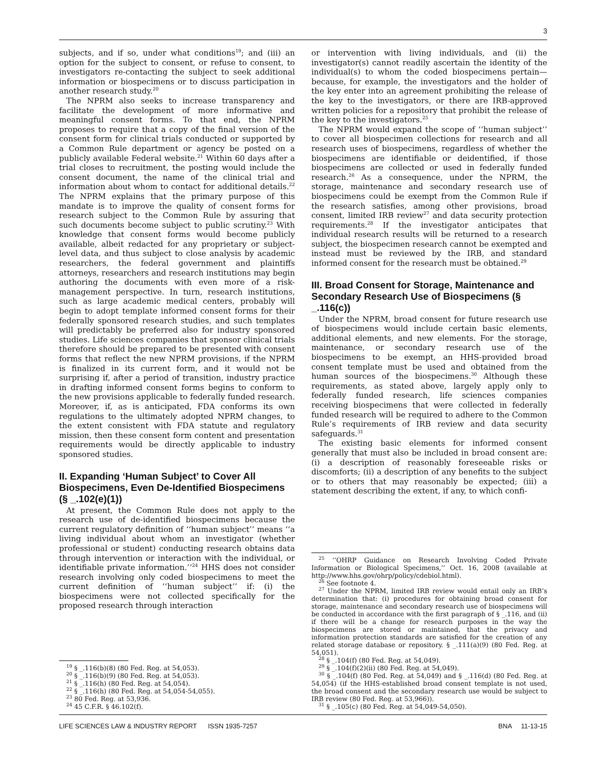3
subjects, and if so, under what conditions<sup>19</sup>; and (iii) an option for the subject to consent, or refuse to consent, to investigators re-contacting the subject to seek additional information or biospecimens or to discuss participation in another research study.<sup>20</sup>
The NPRM also seeks to increase transparency and facilitate the development of more informative and meaningful consent forms. To that end, the NPRM proposes to require that a copy of the final version of the consent form for clinical trials conducted or supported by a Common Rule department or agency be posted on a publicly available Federal website.<sup>21</sup> Within 60 days after a trial closes to recruitment, the posting would include the consent document, the name of the clinical trial and information about whom to contact for additional details.<sup>22</sup> The NPRM explains that the primary purpose of this mandate is to improve the quality of consent forms for research subject to the Common Rule by assuring that such documents become subject to public scrutiny.<sup>23</sup> With knowledge that consent forms would become publicly available, albeit redacted for any proprietary or subject-level data, and thus subject to close analysis by academic researchers, the federal government and plaintiffs attorneys, researchers and research institutions may begin authoring the documents with even more of a risk-management perspective. In turn, research institutions, such as large academic medical centers, probably will begin to adopt template informed consent forms for their federally sponsored research studies, and such templates will predictably be preferred also for industry sponsored studies. Life sciences companies that sponsor clinical trials therefore should be prepared to be presented with consent forms that reflect the new NPRM provisions, if the NPRM is finalized in its current form, and it would not be surprising if, after a period of transition, industry practice in drafting informed consent forms begins to conform to the new provisions applicable to federally funded research. Moreover, if, as is anticipated, FDA conforms its own regulations to the ultimately adopted NPRM changes, to the extent consistent with FDA statute and regulatory mission, then these consent form content and presentation requirements would be directly applicable to industry sponsored studies.
II. Expanding ‘Human Subject’ to Cover All Biospecimens, Even De-Identified Biospecimens (§ _.102(e)(1))
At present, the Common Rule does not apply to the research use of de-identified biospecimens because the current regulatory definition of ‘‘human subject’’ means ‘‘a living individual about whom an investigator (whether professional or student) conducting research obtains data through intervention or interaction with the individual, or identifiable private information.’’<sup>24</sup> HHS does not consider research involving only coded biospecimens to meet the current definition of ‘‘human subject’’ if: (i) the biospecimens were not collected specifically for the proposed research through interaction
<sup>19</sup> § _.116(b)(8) (80 Fed. Reg. at 54,053).
<sup>20</sup> § _.116(b)(9) (80 Fed. Reg. at 54,053).
<sup>21</sup> § _.116(h) (80 Fed. Reg. at 54,054).
<sup>22</sup> § _.116(h) (80 Fed. Reg. at 54,054-54,055).
<sup>23</sup> 80 Fed. Reg. at 53,936.
<sup>24</sup> 45 C.F.R. § 46.102(f).
or intervention with living individuals, and (ii) the investigator(s) cannot readily ascertain the identity of the individual(s) to whom the coded biospecimens pertain—because, for example, the investigators and the holder of the key enter into an agreement prohibiting the release of the key to the investigators, or there are IRB-approved written policies for a repository that prohibit the release of the key to the investigators.<sup>25</sup>
The NPRM would expand the scope of ‘‘human subject’’ to cover all biospecimen collections for research and all research uses of biospecimens, regardless of whether the biospecimens are identifiable or deidentified, if those biospecimens are collected or used in federally funded research.<sup>26</sup> As a consequence, under the NPRM, the storage, maintenance and secondary research use of biospecimens could be exempt from the Common Rule if the research satisfies, among other provisions, broad consent, limited IRB review<sup>27</sup> and data security protection requirements.<sup>28</sup> If the investigator anticipates that individual research results will be returned to a research subject, the biospecimen research cannot be exempted and instead must be reviewed by the IRB, and standard informed consent for the research must be obtained.<sup>29</sup>
III. Broad Consent for Storage, Maintenance and Secondary Research Use of Biospecimens (§ _.116(c))
Under the NPRM, broad consent for future research use of biospecimens would include certain basic elements, additional elements, and new elements. For the storage, maintenance, or secondary research use of the biospecimens to be exempt, an HHS-provided broad consent template must be used and obtained from the human sources of the biospecimens.<sup>30</sup> Although these requirements, as stated above, largely apply only to federally funded research, life sciences companies receiving biospecimens that were collected in federally funded research will be required to adhere to the Common Rule’s requirements of IRB review and data security safeguards.<sup>31</sup>
The existing basic elements for informed consent generally that must also be included in broad consent are: (i) a description of reasonably foreseeable risks or discomforts; (ii) a description of any benefits to the subject or to others that may reasonably be expected; (iii) a statement describing the extent, if any, to which confi-
<sup>25</sup> ‘‘OHRP Guidance on Research Involving Coded Private Information or Biological Specimens,’’ Oct. 16, 2008 (available at http://www.hhs.gov/ohrp/policy/cdebiol.html).
<sup>26</sup> See footnote 4.
<sup>27</sup> Under the NPRM, limited IRB review would entail only an IRB’s determination that: (i) procedures for obtaining broad consent for storage, maintenance and secondary research use of biospecimens will be conducted in accordance with the first paragraph of § _.116, and (ii) if there will be a change for research purposes in the way the biospecimens are stored or maintained, that the privacy and information protection standards are satisfied for the creation of any related storage database or repository. § _.111(a)(9) (80 Fed. Reg. at 54,051).
<sup>28</sup> § _.104(f) (80 Fed. Reg. at 54,049).
<sup>29</sup> § _.104(f)(2)(ii) (80 Fed. Reg. at 54,049).
<sup>30</sup> § _.104(f) (80 Fed. Reg. at 54,049) and § _.116(d) (80 Fed. Reg. at 54,054) (if the HHS-established broad consent template is not used, the broad consent and the secondary research use would be subject to IRB review (80 Fed. Reg. at 53,966)).
<sup>31</sup> § _.105(c) (80 Fed. Reg. at 54,049-54,050).
LIFE SCIENCES LAW & INDUSTRY REPORT ISSN 1935-7257 BNA 11-13-15